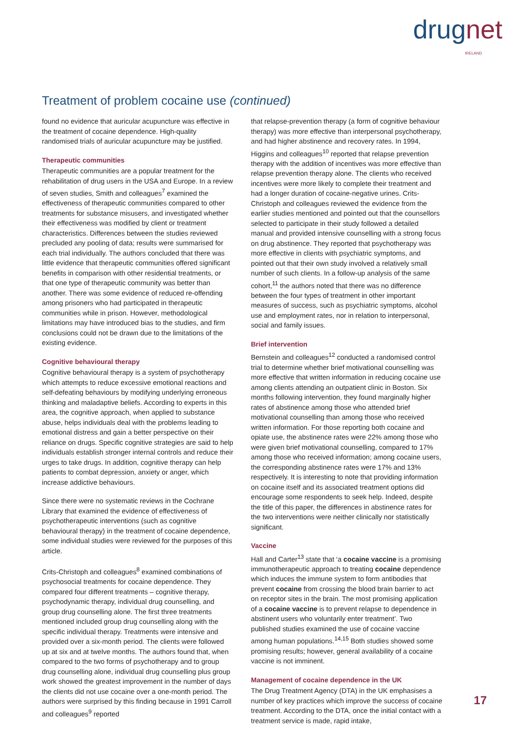drugnet
IRELAND
Treatment of problem cocaine use (continued)
found no evidence that auricular acupuncture was effective in the treatment of cocaine dependence. High-quality randomised trials of auricular acupuncture may be justified.
Therapeutic communities
Therapeutic communities are a popular treatment for the rehabilitation of drug users in the USA and Europe. In a review of seven studies, Smith and colleagues<sup>7</sup> examined the effectiveness of therapeutic communities compared to other treatments for substance misusers, and investigated whether their effectiveness was modified by client or treatment characteristics. Differences between the studies reviewed precluded any pooling of data; results were summarised for each trial individually. The authors concluded that there was little evidence that therapeutic communities offered significant benefits in comparison with other residential treatments, or that one type of therapeutic community was better than another. There was some evidence of reduced re-offending among prisoners who had participated in therapeutic communities while in prison. However, methodological limitations may have introduced bias to the studies, and firm conclusions could not be drawn due to the limitations of the existing evidence.
Cognitive behavioural therapy
Cognitive behavioural therapy is a system of psychotherapy which attempts to reduce excessive emotional reactions and self-defeating behaviours by modifying underlying erroneous thinking and maladaptive beliefs. According to experts in this area, the cognitive approach, when applied to substance abuse, helps individuals deal with the problems leading to emotional distress and gain a better perspective on their reliance on drugs. Specific cognitive strategies are said to help individuals establish stronger internal controls and reduce their urges to take drugs. In addition, cognitive therapy can help patients to combat depression, anxiety or anger, which increase addictive behaviours.
Since there were no systematic reviews in the Cochrane Library that examined the evidence of effectiveness of psychotherapeutic interventions (such as cognitive behavioural therapy) in the treatment of cocaine dependence, some individual studies were reviewed for the purposes of this article.
Crits-Christoph and colleagues<sup>8</sup> examined combinations of psychosocial treatments for cocaine dependence. They compared four different treatments – cognitive therapy, psychodynamic therapy, individual drug counselling, and group drug counselling alone. The first three treatments mentioned included group drug counselling along with the specific individual therapy. Treatments were intensive and provided over a six-month period. The clients were followed up at six and at twelve months. The authors found that, when compared to the two forms of psychotherapy and to group drug counselling alone, individual drug counselling plus group work showed the greatest improvement in the number of days the clients did not use cocaine over a one-month period. The authors were surprised by this finding because in 1991 Carroll and colleagues<sup>9</sup> reported
that relapse-prevention therapy (a form of cognitive behaviour therapy) was more effective than interpersonal psychotherapy, and had higher abstinence and recovery rates. In 1994, Higgins and colleagues<sup>10</sup> reported that relapse prevention therapy with the addition of incentives was more effective than relapse prevention therapy alone. The clients who received incentives were more likely to complete their treatment and had a longer duration of cocaine-negative urines. Crits-Christoph and colleagues reviewed the evidence from the earlier studies mentioned and pointed out that the counsellors selected to participate in their study followed a detailed manual and provided intensive counselling with a strong focus on drug abstinence. They reported that psychotherapy was more effective in clients with psychiatric symptoms, and pointed out that their own study involved a relatively small number of such clients. In a follow-up analysis of the same cohort,<sup>11</sup> the authors noted that there was no difference between the four types of treatment in other important measures of success, such as psychiatric symptoms, alcohol use and employment rates, nor in relation to interpersonal, social and family issues.
Brief intervention
Bernstein and colleagues<sup>12</sup> conducted a randomised control trial to determine whether brief motivational counselling was more effective that written information in reducing cocaine use among clients attending an outpatient clinic in Boston. Six months following intervention, they found marginally higher rates of abstinence among those who attended brief motivational counselling than among those who received written information. For those reporting both cocaine and opiate use, the abstinence rates were 22% among those who were given brief motivational counselling, compared to 17% among those who received information; among cocaine users, the corresponding abstinence rates were 17% and 13% respectively. It is interesting to note that providing information on cocaine itself and its associated treatment options did encourage some respondents to seek help. Indeed, despite the title of this paper, the differences in abstinence rates for the two interventions were neither clinically nor statistically significant.
Vaccine
Hall and Carter<sup>13</sup> state that ‘a cocaine vaccine is a promising immunotherapeutic approach to treating cocaine dependence which induces the immune system to form antibodies that prevent cocaine from crossing the blood brain barrier to act on receptor sites in the brain. The most promising application of a cocaine vaccine is to prevent relapse to dependence in abstinent users who voluntarily enter treatment’. Two published studies examined the use of cocaine vaccine among human populations.<sup>14,15</sup> Both studies showed some promising results; however, general availability of a cocaine vaccine is not imminent.
Management of cocaine dependence in the UK
The Drug Treatment Agency (DTA) in the UK emphasises a number of key practices which improve the success of cocaine treatment. According to the DTA, once the initial contact with a treatment service is made, rapid intake,
17